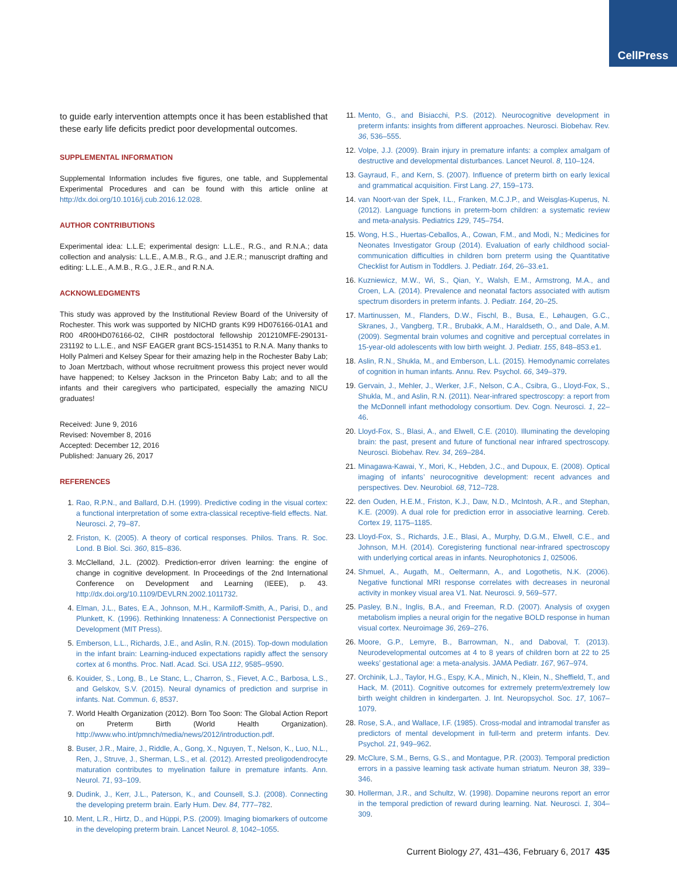CellPress
to guide early intervention attempts once it has been established that these early life deficits predict poor developmental outcomes.
SUPPLEMENTAL INFORMATION
Supplemental Information includes five figures, one table, and Supplemental Experimental Procedures and can be found with this article online at http://dx.doi.org/10.1016/j.cub.2016.12.028.
AUTHOR CONTRIBUTIONS
Experimental idea: L.L.E; experimental design: L.L.E., R.G., and R.N.A.; data collection and analysis: L.L.E., A.M.B., R.G., and J.E.R.; manuscript drafting and editing: L.L.E., A.M.B., R.G., J.E.R., and R.N.A.
ACKNOWLEDGMENTS
This study was approved by the Institutional Review Board of the University of Rochester. This work was supported by NICHD grants K99 HD076166-01A1 and R00 4R00HD076166-02, CIHR postdoctoral fellowship 201210MFE-290131-231192 to L.L.E., and NSF EAGER grant BCS-1514351 to R.N.A. Many thanks to Holly Palmeri and Kelsey Spear for their amazing help in the Rochester Baby Lab; to Joan Mertzbach, without whose recruitment prowess this project never would have happened; to Kelsey Jackson in the Princeton Baby Lab; and to all the infants and their caregivers who participated, especially the amazing NICU graduates!
Received: June 9, 2016
Revised: November 8, 2016
Accepted: December 12, 2016
Published: January 26, 2017
REFERENCES
1. Rao, R.P.N., and Ballard, D.H. (1999). Predictive coding in the visual cortex: a functional interpretation of some extra-classical receptive-field effects. Nat. Neurosci. 2, 79–87.
2. Friston, K. (2005). A theory of cortical responses. Philos. Trans. R. Soc. Lond. B Biol. Sci. 360, 815–836.
3. McClelland, J.L. (2002). Prediction-error driven learning: the engine of change in cognitive development. In Proceedings of the 2nd International Conference on Development and Learning (IEEE), p. 43. http://dx.doi.org/10.1109/DEVLRN.2002.1011732.
4. Elman, J.L., Bates, E.A., Johnson, M.H., Karmiloff-Smith, A., Parisi, D., and Plunkett, K. (1996). Rethinking Innateness: A Connectionist Perspective on Development (MIT Press).
5. Emberson, L.L., Richards, J.E., and Aslin, R.N. (2015). Top-down modulation in the infant brain: Learning-induced expectations rapidly affect the sensory cortex at 6 months. Proc. Natl. Acad. Sci. USA 112, 9585–9590.
6. Kouider, S., Long, B., Le Stanc, L., Charron, S., Fievet, A.C., Barbosa, L.S., and Gelskov, S.V. (2015). Neural dynamics of prediction and surprise in infants. Nat. Commun. 6, 8537.
7. World Health Organization (2012). Born Too Soon: The Global Action Report on Preterm Birth (World Health Organization). http://www.who.int/pmnch/media/news/2012/introduction.pdf.
8. Buser, J.R., Maire, J., Riddle, A., Gong, X., Nguyen, T., Nelson, K., Luo, N.L., Ren, J., Struve, J., Sherman, L.S., et al. (2012). Arrested preoligodendrocyte maturation contributes to myelination failure in premature infants. Ann. Neurol. 71, 93–109.
9. Dudink, J., Kerr, J.L., Paterson, K., and Counsell, S.J. (2008). Connecting the developing preterm brain. Early Hum. Dev. 84, 777–782.
10. Ment, L.R., Hirtz, D., and Hüppi, P.S. (2009). Imaging biomarkers of outcome in the developing preterm brain. Lancet Neurol. 8, 1042–1055.
11. Mento, G., and Bisiacchi, P.S. (2012). Neurocognitive development in preterm infants: insights from different approaches. Neurosci. Biobehav. Rev. 36, 536–555.
12. Volpe, J.J. (2009). Brain injury in premature infants: a complex amalgam of destructive and developmental disturbances. Lancet Neurol. 8, 110–124.
13. Gayraud, F., and Kern, S. (2007). Influence of preterm birth on early lexical and grammatical acquisition. First Lang. 27, 159–173.
14. van Noort-van der Spek, I.L., Franken, M.C.J.P., and Weisglas-Kuperus, N. (2012). Language functions in preterm-born children: a systematic review and meta-analysis. Pediatrics 129, 745–754.
15. Wong, H.S., Huertas-Ceballos, A., Cowan, F.M., and Modi, N.; Medicines for Neonates Investigator Group (2014). Evaluation of early childhood social-communication difficulties in children born preterm using the Quantitative Checklist for Autism in Toddlers. J. Pediatr. 164, 26–33.e1.
16. Kuzniewicz, M.W., Wi, S., Qian, Y., Walsh, E.M., Armstrong, M.A., and Croen, L.A. (2014). Prevalence and neonatal factors associated with autism spectrum disorders in preterm infants. J. Pediatr. 164, 20–25.
17. Martinussen, M., Flanders, D.W., Fischl, B., Busa, E., Løhaugen, G.C., Skranes, J., Vangberg, T.R., Brubakk, A.M., Haraldseth, O., and Dale, A.M. (2009). Segmental brain volumes and cognitive and perceptual correlates in 15-year-old adolescents with low birth weight. J. Pediatr. 155, 848–853.e1.
18. Aslin, R.N., Shukla, M., and Emberson, L.L. (2015). Hemodynamic correlates of cognition in human infants. Annu. Rev. Psychol. 66, 349–379.
19. Gervain, J., Mehler, J., Werker, J.F., Nelson, C.A., Csibra, G., Lloyd-Fox, S., Shukla, M., and Aslin, R.N. (2011). Near-infrared spectroscopy: a report from the McDonnell infant methodology consortium. Dev. Cogn. Neurosci. 1, 22–46.
20. Lloyd-Fox, S., Blasi, A., and Elwell, C.E. (2010). Illuminating the developing brain: the past, present and future of functional near infrared spectroscopy. Neurosci. Biobehav. Rev. 34, 269–284.
21. Minagawa-Kawai, Y., Mori, K., Hebden, J.C., and Dupoux, E. (2008). Optical imaging of infants’ neurocognitive development: recent advances and perspectives. Dev. Neurobiol. 68, 712–728.
22. den Ouden, H.E.M., Friston, K.J., Daw, N.D., McIntosh, A.R., and Stephan, K.E. (2009). A dual role for prediction error in associative learning. Cereb. Cortex 19, 1175–1185.
23. Lloyd-Fox, S., Richards, J.E., Blasi, A., Murphy, D.G.M., Elwell, C.E., and Johnson, M.H. (2014). Coregistering functional near-infrared spectroscopy with underlying cortical areas in infants. Neurophotonics 1, 025006.
24. Shmuel, A., Augath, M., Oeltermann, A., and Logothetis, N.K. (2006). Negative functional MRI response correlates with decreases in neuronal activity in monkey visual area V1. Nat. Neurosci. 9, 569–577.
25. Pasley, B.N., Inglis, B.A., and Freeman, R.D. (2007). Analysis of oxygen metabolism implies a neural origin for the negative BOLD response in human visual cortex. Neuroimage 36, 269–276.
26. Moore, G.P., Lemyre, B., Barrowman, N., and Daboval, T. (2013). Neurodevelopmental outcomes at 4 to 8 years of children born at 22 to 25 weeks’ gestational age: a meta-analysis. JAMA Pediatr. 167, 967–974.
27. Orchinik, L.J., Taylor, H.G., Espy, K.A., Minich, N., Klein, N., Sheffield, T., and Hack, M. (2011). Cognitive outcomes for extremely preterm/extremely low birth weight children in kindergarten. J. Int. Neuropsychol. Soc. 17, 1067–1079.
28. Rose, S.A., and Wallace, I.F. (1985). Cross-modal and intramodal transfer as predictors of mental development in full-term and preterm infants. Dev. Psychol. 21, 949–962.
29. McClure, S.M., Berns, G.S., and Montague, P.R. (2003). Temporal prediction errors in a passive learning task activate human striatum. Neuron 38, 339–346.
30. Hollerman, J.R., and Schultz, W. (1998). Dopamine neurons report an error in the temporal prediction of reward during learning. Nat. Neurosci. 1, 304–309.
Current Biology 27, 431–436, February 6, 2017 435